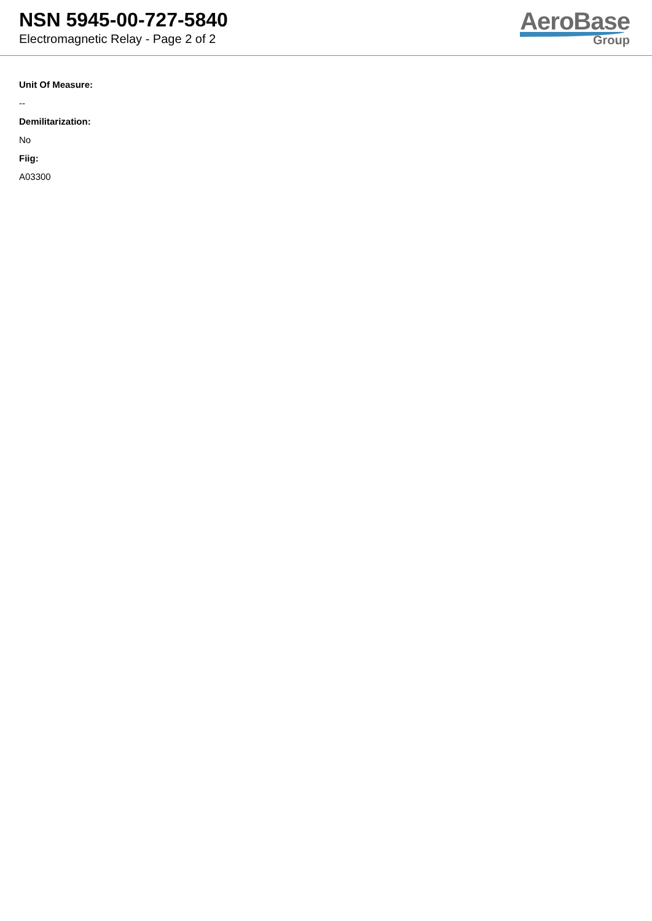NSN 5945-00-727-5840
Electromagnetic Relay - Page 2 of 2
AeroBase
Group
Unit Of Measure:
--
Demilitarization:
No
Fiig:
A03300